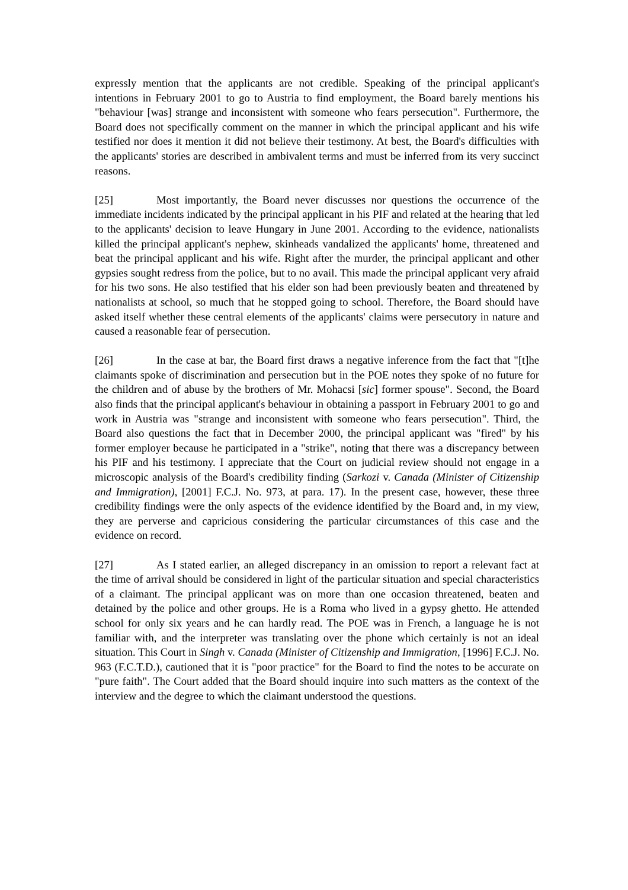expressly mention that the applicants are not credible. Speaking of the principal applicant's intentions in February 2001 to go to Austria to find employment, the Board barely mentions his "behaviour [was] strange and inconsistent with someone who fears persecution". Furthermore, the Board does not specifically comment on the manner in which the principal applicant and his wife testified nor does it mention it did not believe their testimony. At best, the Board's difficulties with the applicants' stories are described in ambivalent terms and must be inferred from its very succinct reasons.
[25] Most importantly, the Board never discusses nor questions the occurrence of the immediate incidents indicated by the principal applicant in his PIF and related at the hearing that led to the applicants' decision to leave Hungary in June 2001. According to the evidence, nationalists killed the principal applicant's nephew, skinheads vandalized the applicants' home, threatened and beat the principal applicant and his wife. Right after the murder, the principal applicant and other gypsies sought redress from the police, but to no avail. This made the principal applicant very afraid for his two sons. He also testified that his elder son had been previously beaten and threatened by nationalists at school, so much that he stopped going to school. Therefore, the Board should have asked itself whether these central elements of the applicants' claims were persecutory in nature and caused a reasonable fear of persecution.
[26] In the case at bar, the Board first draws a negative inference from the fact that "[t]he claimants spoke of discrimination and persecution but in the POE notes they spoke of no future for the children and of abuse by the brothers of Mr. Mohacsi [sic] former spouse". Second, the Board also finds that the principal applicant's behaviour in obtaining a passport in February 2001 to go and work in Austria was "strange and inconsistent with someone who fears persecution". Third, the Board also questions the fact that in December 2000, the principal applicant was "fired" by his former employer because he participated in a "strike", noting that there was a discrepancy between his PIF and his testimony. I appreciate that the Court on judicial review should not engage in a microscopic analysis of the Board's credibility finding (Sarkozi v. Canada (Minister of Citizenship and Immigration), [2001] F.C.J. No. 973, at para. 17). In the present case, however, these three credibility findings were the only aspects of the evidence identified by the Board and, in my view, they are perverse and capricious considering the particular circumstances of this case and the evidence on record.
[27] As I stated earlier, an alleged discrepancy in an omission to report a relevant fact at the time of arrival should be considered in light of the particular situation and special characteristics of a claimant. The principal applicant was on more than one occasion threatened, beaten and detained by the police and other groups. He is a Roma who lived in a gypsy ghetto. He attended school for only six years and he can hardly read. The POE was in French, a language he is not familiar with, and the interpreter was translating over the phone which certainly is not an ideal situation. This Court in Singh v. Canada (Minister of Citizenship and Immigration, [1996] F.C.J. No. 963 (F.C.T.D.), cautioned that it is "poor practice" for the Board to find the notes to be accurate on "pure faith". The Court added that the Board should inquire into such matters as the context of the interview and the degree to which the claimant understood the questions.